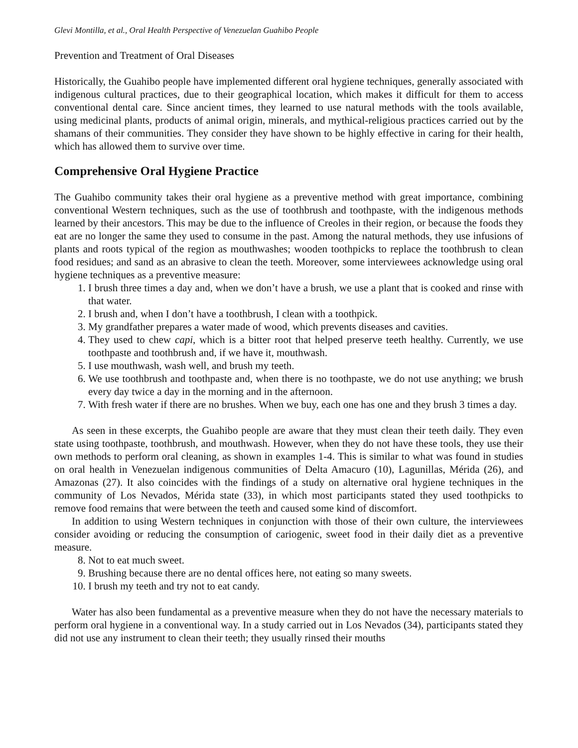Glevi Montilla, et al., Oral Health Perspective of Venezuelan Guahibo People
Prevention and Treatment of Oral Diseases
Historically, the Guahibo people have implemented different oral hygiene techniques, generally associated with indigenous cultural practices, due to their geographical location, which makes it difficult for them to access conventional dental care. Since ancient times, they learned to use natural methods with the tools available, using medicinal plants, products of animal origin, minerals, and mythical-religious practices carried out by the shamans of their communities. They consider they have shown to be highly effective in caring for their health, which has allowed them to survive over time.
Comprehensive Oral Hygiene Practice
The Guahibo community takes their oral hygiene as a preventive method with great importance, combining conventional Western techniques, such as the use of toothbrush and toothpaste, with the indigenous methods learned by their ancestors. This may be due to the influence of Creoles in their region, or because the foods they eat are no longer the same they used to consume in the past. Among the natural methods, they use infusions of plants and roots typical of the region as mouthwashes; wooden toothpicks to replace the toothbrush to clean food residues; and sand as an abrasive to clean the teeth. Moreover, some interviewees acknowledge using oral hygiene techniques as a preventive measure:
1. I brush three times a day and, when we don’t have a brush, we use a plant that is cooked and rinse with that water.
2. I brush and, when I don’t have a toothbrush, I clean with a toothpick.
3. My grandfather prepares a water made of wood, which prevents diseases and cavities.
4. They used to chew capi, which is a bitter root that helped preserve teeth healthy. Currently, we use toothpaste and toothbrush and, if we have it, mouthwash.
5. I use mouthwash, wash well, and brush my teeth.
6. We use toothbrush and toothpaste and, when there is no toothpaste, we do not use anything; we brush every day twice a day in the morning and in the afternoon.
7. With fresh water if there are no brushes. When we buy, each one has one and they brush 3 times a day.
As seen in these excerpts, the Guahibo people are aware that they must clean their teeth daily. They even state using toothpaste, toothbrush, and mouthwash. However, when they do not have these tools, they use their own methods to perform oral cleaning, as shown in examples 1-4. This is similar to what was found in studies on oral health in Venezuelan indigenous communities of Delta Amacuro (10), Lagunillas, Mérida (26), and Amazonas (27). It also coincides with the findings of a study on alternative oral hygiene techniques in the community of Los Nevados, Mérida state (33), in which most participants stated they used toothpicks to remove food remains that were between the teeth and caused some kind of discomfort.
In addition to using Western techniques in conjunction with those of their own culture, the interviewees consider avoiding or reducing the consumption of cariogenic, sweet food in their daily diet as a preventive measure.
8. Not to eat much sweet.
9. Brushing because there are no dental offices here, not eating so many sweets.
10. I brush my teeth and try not to eat candy.
Water has also been fundamental as a preventive measure when they do not have the necessary materials to perform oral hygiene in a conventional way. In a study carried out in Los Nevados (34), participants stated they did not use any instrument to clean their teeth; they usually rinsed their mouths